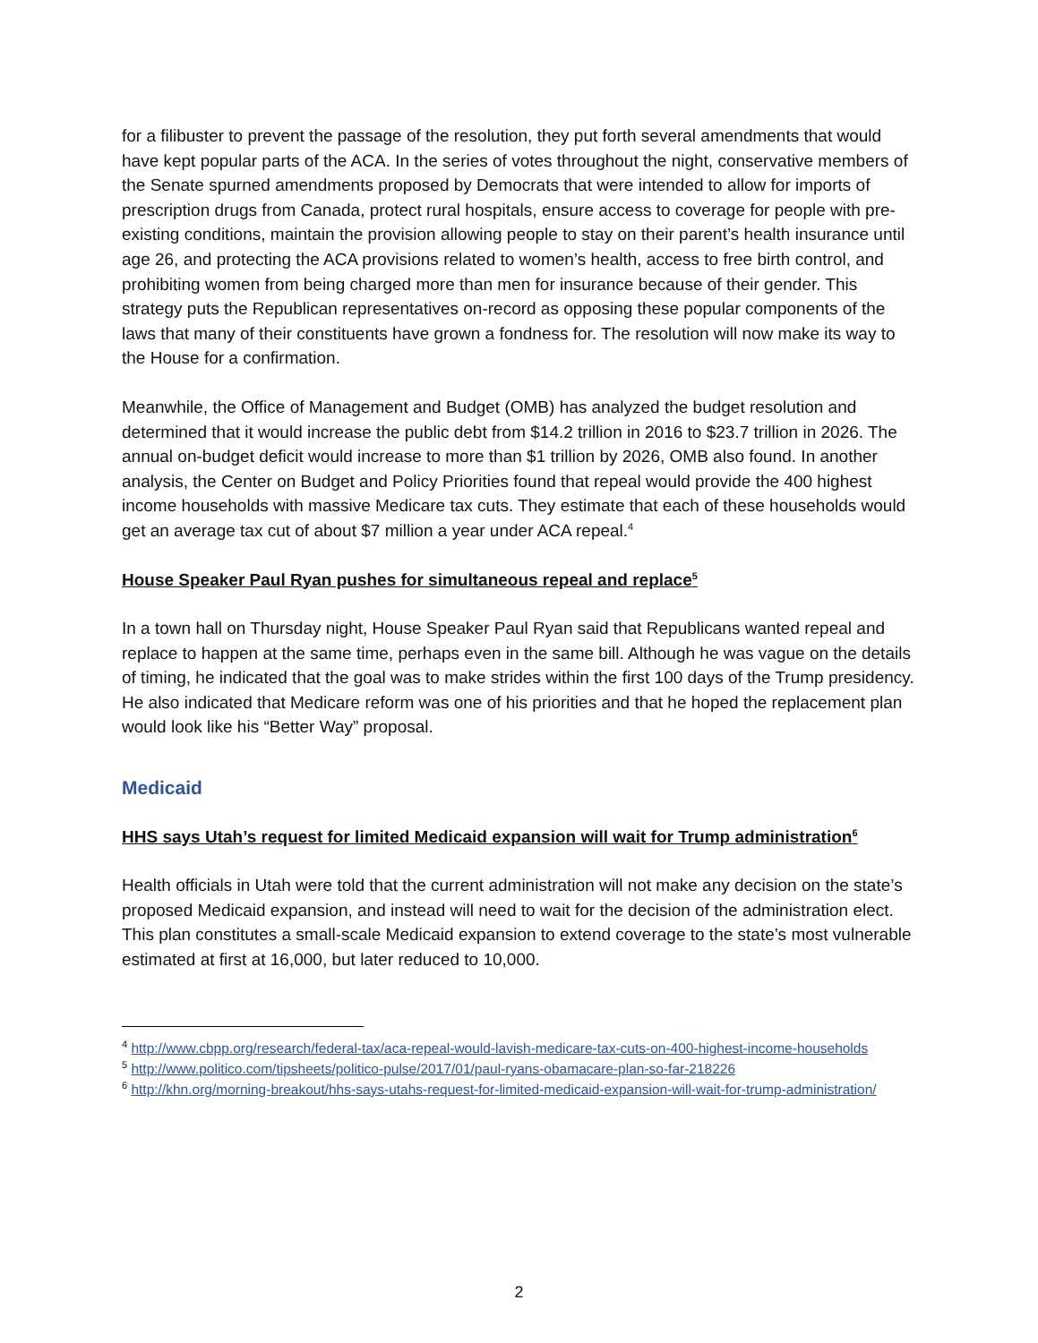for a filibuster to prevent the passage of the resolution, they put forth several amendments that would have kept popular parts of the ACA. In the series of votes throughout the night, conservative members of the Senate spurned amendments proposed by Democrats that were intended to allow for imports of prescription drugs from Canada, protect rural hospitals, ensure access to coverage for people with pre-existing conditions, maintain the provision allowing people to stay on their parent’s health insurance until age 26, and protecting the ACA provisions related to women’s health, access to free birth control, and prohibiting women from being charged more than men for insurance because of their gender. This strategy puts the Republican representatives on-record as opposing these popular components of the laws that many of their constituents have grown a fondness for. The resolution will now make its way to the House for a confirmation.
Meanwhile, the Office of Management and Budget (OMB) has analyzed the budget resolution and determined that it would increase the public debt from $14.2 trillion in 2016 to $23.7 trillion in 2026. The annual on-budget deficit would increase to more than $1 trillion by 2026, OMB also found. In another analysis, the Center on Budget and Policy Priorities found that repeal would provide the 400 highest income households with massive Medicare tax cuts. They estimate that each of these households would get an average tax cut of about $7 million a year under ACA repeal.<sup>4</sup>
House Speaker Paul Ryan pushes for simultaneous repeal and replace<sup>5</sup>
In a town hall on Thursday night, House Speaker Paul Ryan said that Republicans wanted repeal and replace to happen at the same time, perhaps even in the same bill. Although he was vague on the details of timing, he indicated that the goal was to make strides within the first 100 days of the Trump presidency. He also indicated that Medicare reform was one of his priorities and that he hoped the replacement plan would look like his “Better Way” proposal.
Medicaid
HHS says Utah’s request for limited Medicaid expansion will wait for Trump administration<sup>6</sup>
Health officials in Utah were told that the current administration will not make any decision on the state’s proposed Medicaid expansion, and instead will need to wait for the decision of the administration elect. This plan constitutes a small-scale Medicaid expansion to extend coverage to the state’s most vulnerable estimated at first at 16,000, but later reduced to 10,000.
<sup>4</sup> http://www.cbpp.org/research/federal-tax/aca-repeal-would-lavish-medicare-tax-cuts-on-400-highest-income-households
<sup>5</sup> http://www.politico.com/tipsheets/politico-pulse/2017/01/paul-ryans-obamacare-plan-so-far-218226
<sup>6</sup> http://khn.org/morning-breakout/hhs-says-utahs-request-for-limited-medicaid-expansion-will-wait-for-trump-administration/
2